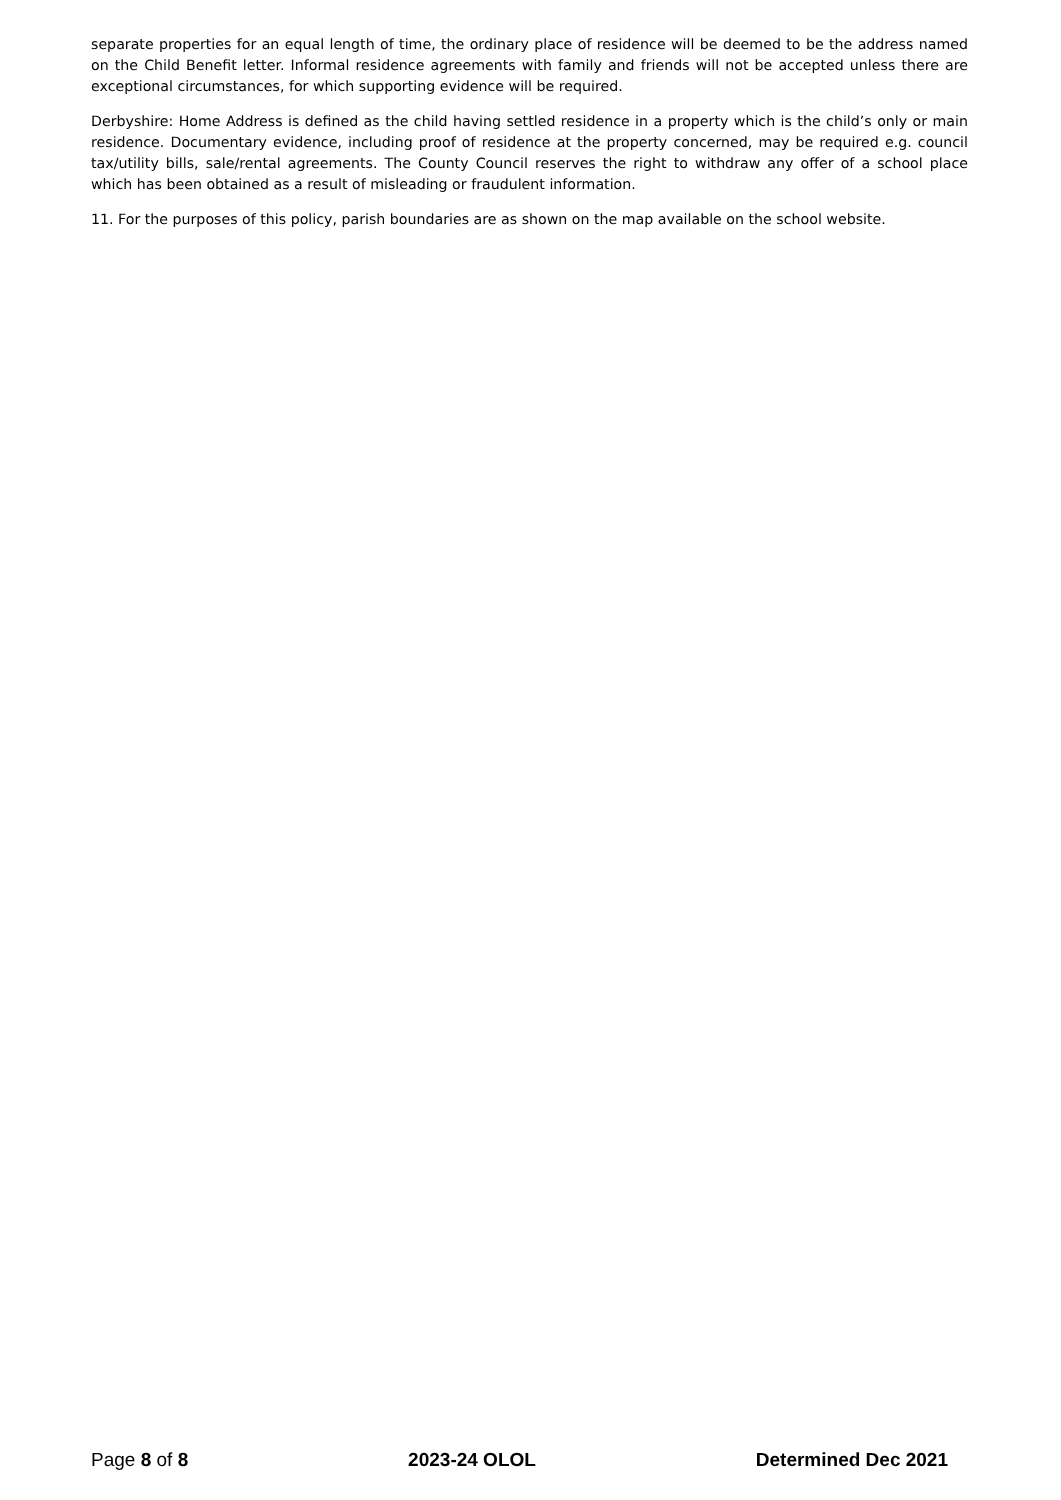separate properties for an equal length of time, the ordinary place of residence will be deemed to be the address named on the Child Benefit letter. Informal residence agreements with family and friends will not be accepted unless there are exceptional circumstances, for which supporting evidence will be required.
Derbyshire: Home Address is defined as the child having settled residence in a property which is the child’s only or main residence. Documentary evidence, including proof of residence at the property concerned, may be required e.g. council tax/utility bills, sale/rental agreements. The County Council reserves the right to withdraw any offer of a school place which has been obtained as a result of misleading or fraudulent information.
11. For the purposes of this policy, parish boundaries are as shown on the map available on the school website.
Page 8 of 8 2023-24 OLOL Determined Dec 2021